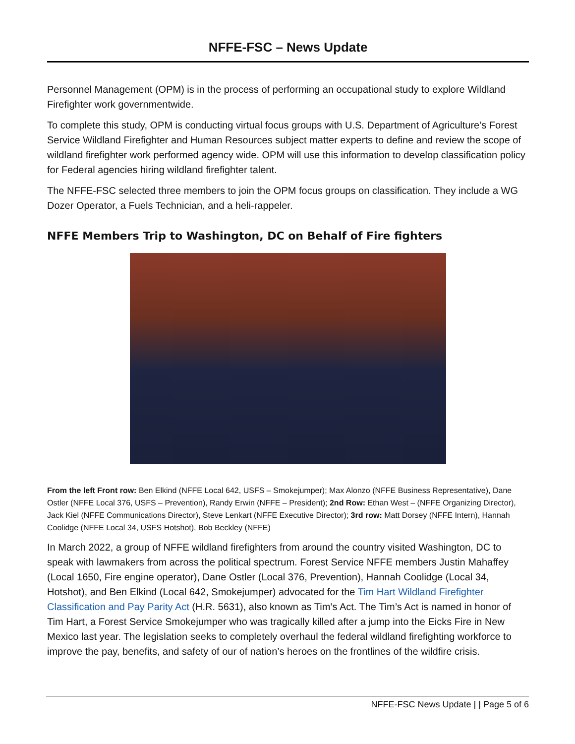NFFE-FSC – News Update
Personnel Management (OPM) is in the process of performing an occupational study to explore Wildland Firefighter work governmentwide.
To complete this study, OPM is conducting virtual focus groups with U.S. Department of Agriculture’s Forest Service Wildland Firefighter and Human Resources subject matter experts to define and review the scope of wildland firefighter work performed agency wide. OPM will use this information to develop classification policy for Federal agencies hiring wildland firefighter talent.
The NFFE-FSC selected three members to join the OPM focus groups on classification. They include a WG Dozer Operator, a Fuels Technician, and a heli-rappeler.
NFFE Members Trip to Washington, DC on Behalf of Fire fighters
From the left Front row: Ben Elkind (NFFE Local 642, USFS – Smokejumper); Max Alonzo (NFFE Business Representative), Dane Ostler (NFFE Local 376, USFS – Prevention), Randy Erwin (NFFE – President); 2nd Row: Ethan West – (NFFE Organizing Director), Jack Kiel (NFFE Communications Director), Steve Lenkart (NFFE Executive Director); 3rd row: Matt Dorsey (NFFE Intern), Hannah Coolidge (NFFE Local 34, USFS Hotshot), Bob Beckley (NFFE)
In March 2022, a group of NFFE wildland firefighters from around the country visited Washington, DC to speak with lawmakers from across the political spectrum. Forest Service NFFE members Justin Mahaffey (Local 1650, Fire engine operator), Dane Ostler (Local 376, Prevention), Hannah Coolidge (Local 34, Hotshot), and Ben Elkind (Local 642, Smokejumper) advocated for the Tim Hart Wildland Firefighter Classification and Pay Parity Act (H.R. 5631), also known as Tim’s Act. The Tim’s Act is named in honor of Tim Hart, a Forest Service Smokejumper who was tragically killed after a jump into the Eicks Fire in New Mexico last year. The legislation seeks to completely overhaul the federal wildland firefighting workforce to improve the pay, benefits, and safety of our of nation’s heroes on the frontlines of the wildfire crisis.
NFFE-FSC News Update | | Page 5 of 6